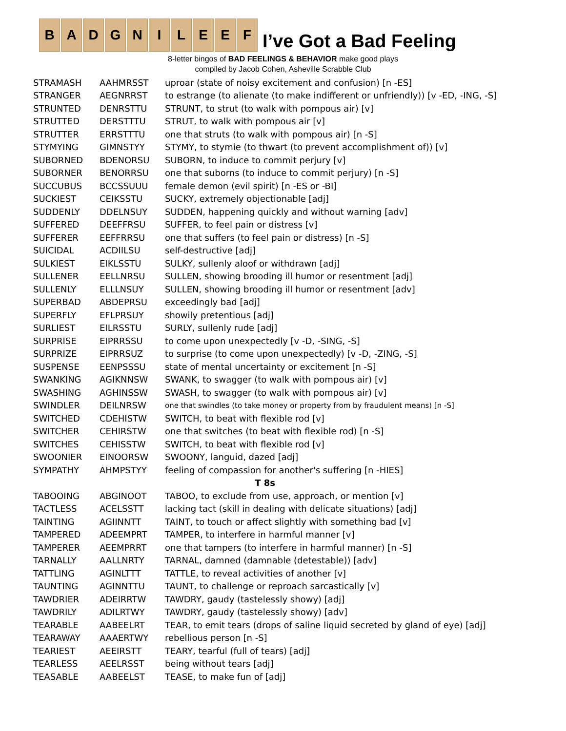B A D G N I L E E F
I’ve Got a Bad Feeling
8-letter bingos of BAD FEELINGS & BEHAVIOR make good plays
compiled by Jacob Cohen, Asheville Scrabble Club
| STRAMASH | AAHMRSST | uproar (state of noisy excitement and confusion) [n -ES] |
| STRANGER | AEGNRRST | to estrange (to alienate (to make indifferent or unfriendly)) [v -ED, -ING, -S] |
| STRUNTED | DENRSTTU | STRUNT, to strut (to walk with pompous air) [v] |
| STRUTTED | DERSTTTU | STRUT, to walk with pompous air [v] |
| STRUTTER | ERRSTTTU | one that struts (to walk with pompous air) [n -S] |
| STYMYING | GIMNSTYY | STYMY, to stymie (to thwart (to prevent accomplishment of)) [v] |
| SUBORNED | BDENORSU | SUBORN, to induce to commit perjury [v] |
| SUBORNER | BENORRSU | one that suborns (to induce to commit perjury) [n -S] |
| SUCCUBUS | BCCSSUUU | female demon (evil spirit) [n -ES or -BI] |
| SUCKIEST | CEIKSSTU | SUCKY, extremely objectionable [adj] |
| SUDDENLY | DDELNSUY | SUDDEN, happening quickly and without warning [adv] |
| SUFFERED | DEEFFRSU | SUFFER, to feel pain or distress [v] |
| SUFFERER | EEFFRRSU | one that suffers (to feel pain or distress) [n -S] |
| SUICIDAL | ACDIILSU | self-destructive [adj] |
| SULKIEST | EIKLSSTU | SULKY, sullenly aloof or withdrawn [adj] |
| SULLENER | EELLNRSU | SULLEN, showing brooding ill humor or resentment [adj] |
| SULLENLY | ELLLNSUY | SULLEN, showing brooding ill humor or resentment [adv] |
| SUPERBAD | ABDEPRSU | exceedingly bad [adj] |
| SUPERFLY | EFLPRSUY | showily pretentious [adj] |
| SURLIEST | EILRSSTU | SURLY, sullenly rude [adj] |
| SURPRISE | EIPRRSSU | to come upon unexpectedly [v -D, -SING, -S] |
| SURPRIZE | EIPRRSUZ | to surprise (to come upon unexpectedly) [v -D, -ZING, -S] |
| SUSPENSE | EENPSSSU | state of mental uncertainty or excitement [n -S] |
| SWANKING | AGIKNNSW | SWANK, to swagger (to walk with pompous air) [v] |
| SWASHING | AGHINSSW | SWASH, to swagger (to walk with pompous air) [v] |
| SWINDLER | DEILNRSW | one that swindles (to take money or property from by fraudulent means) [n -S] |
| SWITCHED | CDEHISTW | SWITCH, to beat with flexible rod [v] |
| SWITCHER | CEHIRSTW | one that switches (to beat with flexible rod) [n -S] |
| SWITCHES | CEHISSTW | SWITCH, to beat with flexible rod [v] |
| SWOONIER | EINOORSW | SWOONY, languid, dazed [adj] |
| SYMPATHY | AHMPSTYY | feeling of compassion for another's suffering [n -HIES] |
| T 8s | | |
| TABOOING | ABGINOOT | TABOO, to exclude from use, approach, or mention [v] |
| TACTLESS | ACELSSTT | lacking tact (skill in dealing with delicate situations) [adj] |
| TAINTING | AGIINNTT | TAINT, to touch or affect slightly with something bad [v] |
| TAMPERED | ADEEMPRT | TAMPER, to interfere in harmful manner [v] |
| TAMPERER | AEEMPRRT | one that tampers (to interfere in harmful manner) [n -S] |
| TARNALLY | AALLNRTY | TARNAL, damned (damnable (detestable)) [adv] |
| TATTLING | AGINLTTT | TATTLE, to reveal activities of another [v] |
| TAUNTING | AGINNTTU | TAUNT, to challenge or reproach sarcastically [v] |
| TAWDRIER | ADEIRRTW | TAWDRY, gaudy (tastelessly showy) [adj] |
| TAWDRILY | ADILRTWY | TAWDRY, gaudy (tastelessly showy) [adv] |
| TEARABLE | AABEELRT | TEAR, to emit tears (drops of saline liquid secreted by gland of eye) [adj] |
| TEARAWAY | AAAERTWY | rebellious person [n -S] |
| TEARIEST | AEEIRSTT | TEARY, tearful (full of tears) [adj] |
| TEARLESS | AEELRSST | being without tears [adj] |
| TEASABLE | AABEELST | TEASE, to make fun of [adj] |